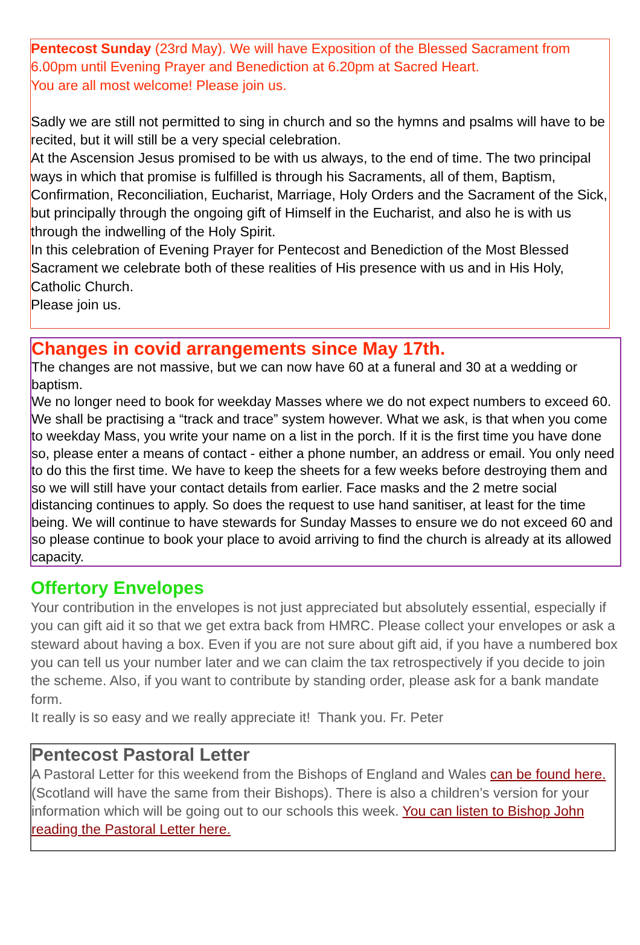Pentecost Sunday (23rd May). We will have Exposition of the Blessed Sacrament from 6.00pm until Evening Prayer and Benediction at 6.20pm at Sacred Heart.
You are all most welcome! Please join us.
Sadly we are still not permitted to sing in church and so the hymns and psalms will have to be recited, but it will still be a very special celebration.
At the Ascension Jesus promised to be with us always, to the end of time. The two principal ways in which that promise is fulfilled is through his Sacraments, all of them, Baptism, Confirmation, Reconciliation, Eucharist, Marriage, Holy Orders and the Sacrament of the Sick, but principally through the ongoing gift of Himself in the Eucharist, and also he is with us through the indwelling of the Holy Spirit.
In this celebration of Evening Prayer for Pentecost and Benediction of the Most Blessed Sacrament we celebrate both of these realities of His presence with us and in His Holy, Catholic Church.
Please join us.
Changes in covid arrangements since May 17th.
The changes are not massive, but we can now have 60 at a funeral and 30 at a wedding or baptism.
We no longer need to book for weekday Masses where we do not expect numbers to exceed 60. We shall be practising a “track and trace” system however. What we ask, is that when you come to weekday Mass, you write your name on a list in the porch. If it is the first time you have done so, please enter a means of contact - either a phone number, an address or email. You only need to do this the first time. We have to keep the sheets for a few weeks before destroying them and so we will still have your contact details from earlier. Face masks and the 2 metre social distancing continues to apply. So does the request to use hand sanitiser, at least for the time being. We will continue to have stewards for Sunday Masses to ensure we do not exceed 60 and so please continue to book your place to avoid arriving to find the church is already at its allowed capacity.
Offertory Envelopes
Your contribution in the envelopes is not just appreciated but absolutely essential, especially if you can gift aid it so that we get extra back from HMRC. Please collect your envelopes or ask a steward about having a box. Even if you are not sure about gift aid, if you have a numbered box you can tell us your number later and we can claim the tax retrospectively if you decide to join the scheme. Also, if you want to contribute by standing order, please ask for a bank mandate form.
It really is so easy and we really appreciate it! Thank you. Fr. Peter
Pentecost Pastoral Letter
A Pastoral Letter for this weekend from the Bishops of England and Wales can be found here. (Scotland will have the same from their Bishops). There is also a children’s version for your information which will be going out to our schools this week. You can listen to Bishop John reading the Pastoral Letter here.